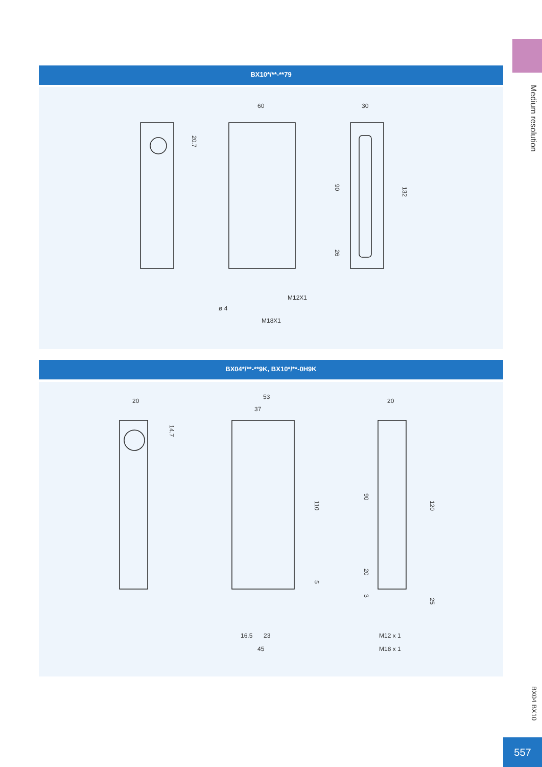Medium resolution
BX10*/**-**79
60
30
20.7
132
90
26
M12X1
ø 4
M18X1
BX04*/**-**9K, BX10*/**-0H9K
20
53
37
14.7
110
5
16.5
23
45
20
90
20
3
120
25
M12 x 1
M18 x 1
BX04 BX10
557